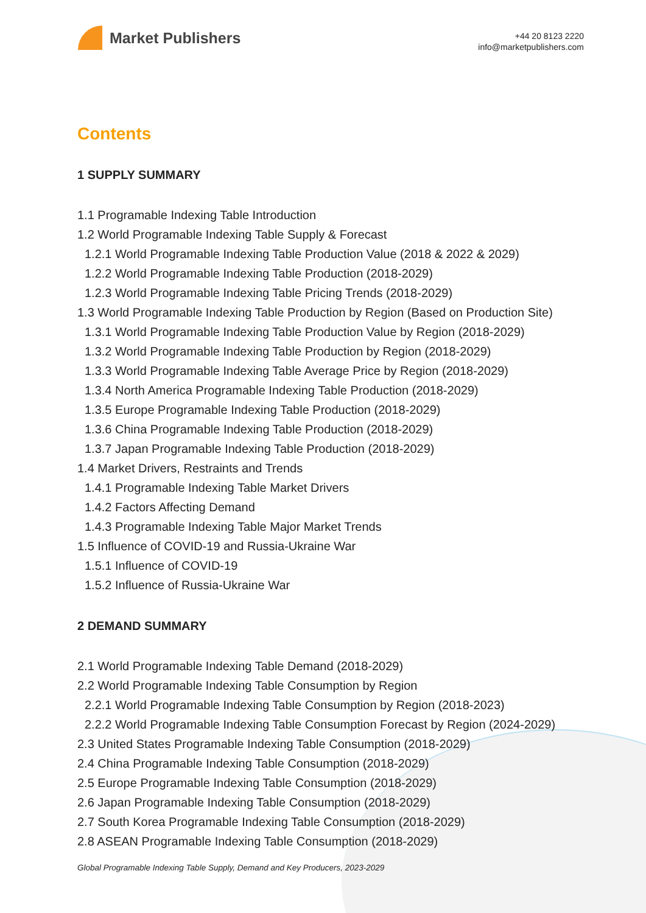Market Publishers
+44 20 8123 2220
info@marketpublishers.com
Contents
1 SUPPLY SUMMARY
1.1 Programable Indexing Table Introduction
1.2 World Programable Indexing Table Supply & Forecast
1.2.1 World Programable Indexing Table Production Value (2018 & 2022 & 2029)
1.2.2 World Programable Indexing Table Production (2018-2029)
1.2.3 World Programable Indexing Table Pricing Trends (2018-2029)
1.3 World Programable Indexing Table Production by Region (Based on Production Site)
1.3.1 World Programable Indexing Table Production Value by Region (2018-2029)
1.3.2 World Programable Indexing Table Production by Region (2018-2029)
1.3.3 World Programable Indexing Table Average Price by Region (2018-2029)
1.3.4 North America Programable Indexing Table Production (2018-2029)
1.3.5 Europe Programable Indexing Table Production (2018-2029)
1.3.6 China Programable Indexing Table Production (2018-2029)
1.3.7 Japan Programable Indexing Table Production (2018-2029)
1.4 Market Drivers, Restraints and Trends
1.4.1 Programable Indexing Table Market Drivers
1.4.2 Factors Affecting Demand
1.4.3 Programable Indexing Table Major Market Trends
1.5 Influence of COVID-19 and Russia-Ukraine War
1.5.1 Influence of COVID-19
1.5.2 Influence of Russia-Ukraine War
2 DEMAND SUMMARY
2.1 World Programable Indexing Table Demand (2018-2029)
2.2 World Programable Indexing Table Consumption by Region
2.2.1 World Programable Indexing Table Consumption by Region (2018-2023)
2.2.2 World Programable Indexing Table Consumption Forecast by Region (2024-2029)
2.3 United States Programable Indexing Table Consumption (2018-2029)
2.4 China Programable Indexing Table Consumption (2018-2029)
2.5 Europe Programable Indexing Table Consumption (2018-2029)
2.6 Japan Programable Indexing Table Consumption (2018-2029)
2.7 South Korea Programable Indexing Table Consumption (2018-2029)
2.8 ASEAN Programable Indexing Table Consumption (2018-2029)
Global Programable Indexing Table Supply, Demand and Key Producers, 2023-2029